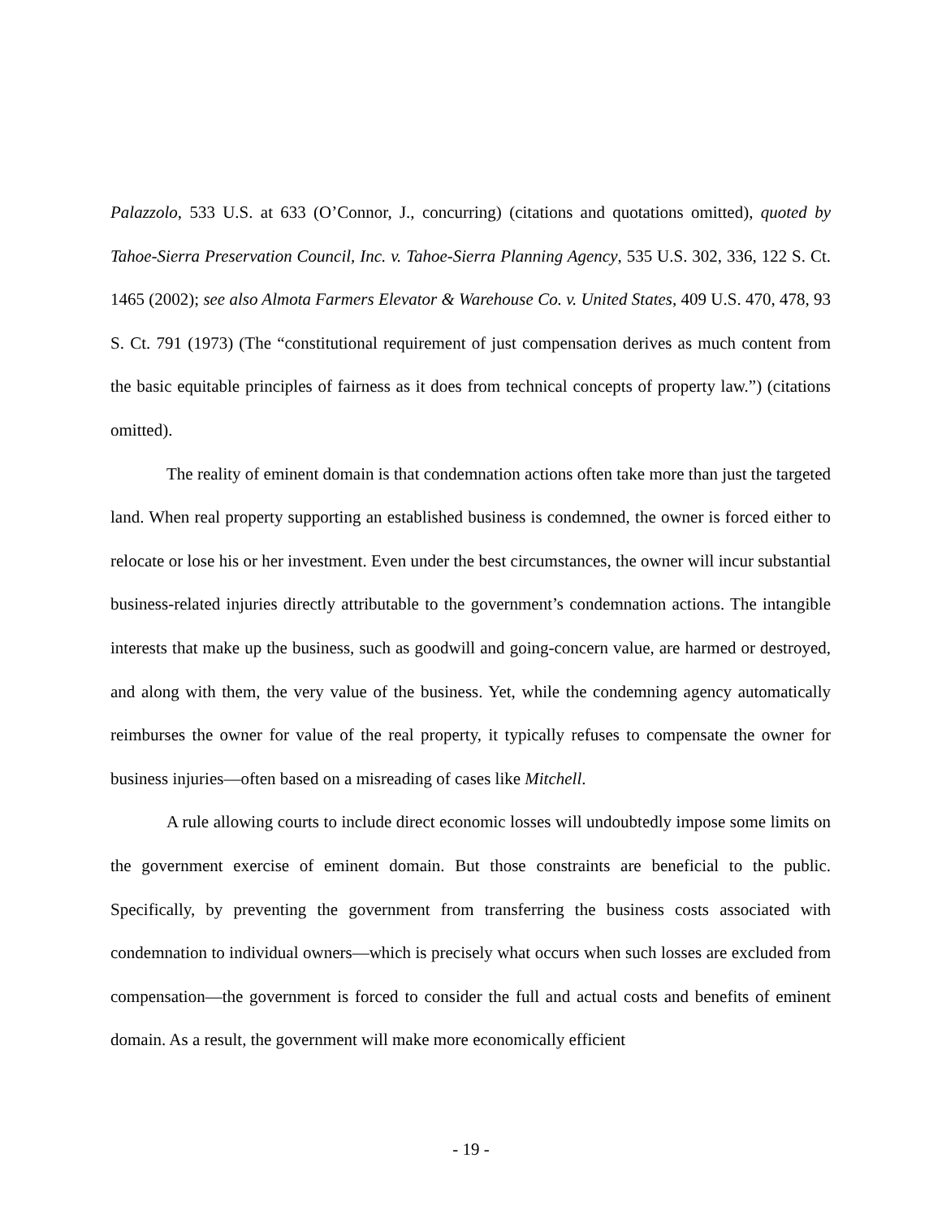Palazzolo, 533 U.S. at 633 (O’Connor, J., concurring) (citations and quotations omitted), quoted by Tahoe-Sierra Preservation Council, Inc. v. Tahoe-Sierra Planning Agency, 535 U.S. 302, 336, 122 S. Ct. 1465 (2002); see also Almota Farmers Elevator & Warehouse Co. v. United States, 409 U.S. 470, 478, 93 S. Ct. 791 (1973) (The “constitutional requirement of just compensation derives as much content from the basic equitable principles of fairness as it does from technical concepts of property law.”) (citations omitted).
The reality of eminent domain is that condemnation actions often take more than just the targeted land. When real property supporting an established business is condemned, the owner is forced either to relocate or lose his or her investment. Even under the best circumstances, the owner will incur substantial business-related injuries directly attributable to the government’s condemnation actions. The intangible interests that make up the business, such as goodwill and going-concern value, are harmed or destroyed, and along with them, the very value of the business. Yet, while the condemning agency automatically reimburses the owner for value of the real property, it typically refuses to compensate the owner for business injuries—often based on a misreading of cases like Mitchell.
A rule allowing courts to include direct economic losses will undoubtedly impose some limits on the government exercise of eminent domain. But those constraints are beneficial to the public. Specifically, by preventing the government from transferring the business costs associated with condemnation to individual owners—which is precisely what occurs when such losses are excluded from compensation—the government is forced to consider the full and actual costs and benefits of eminent domain. As a result, the government will make more economically efficient
- 19 -